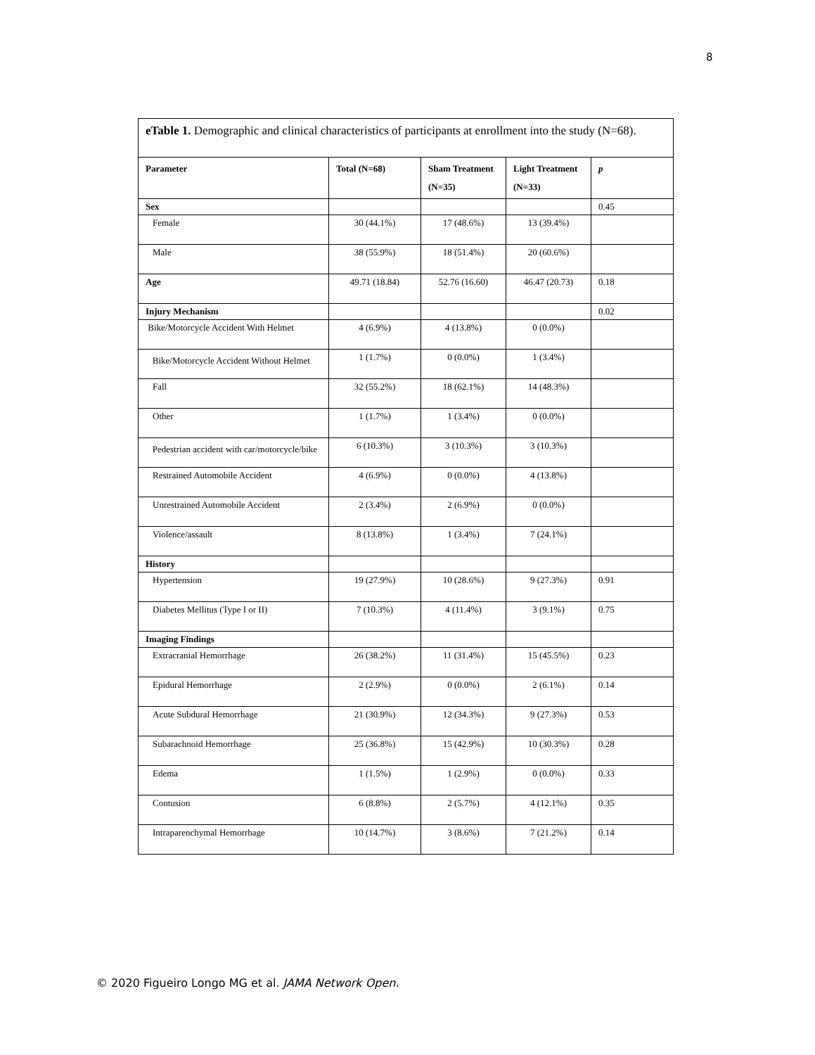8
| eTable 1. Demographic and clinical characteristics of participants at enrollment into the study (N=68). | | | | |
| Parameter | Total (N=68) | Sham Treatment (N=35) | Light Treatment (N=33) | p |
| Sex | | | | 0.45 |
| Female | 30 (44.1%) | 17 (48.6%) | 13 (39.4%) | |
| Male | 38 (55.9%) | 18 (51.4%) | 20 (60.6%) | |
| Age | 49.71 (18.84) | 52.76 (16.60) | 46.47 (20.73) | 0.18 |
| Injury Mechanism | | | | 0.02 |
| Bike/Motorcycle Accident With Helmet | 4 (6.9%) | 4 (13.8%) | 0 (0.0%) | |
| Bike/Motorcycle Accident Without Helmet | 1 (1.7%) | 0 (0.0%) | 1 (3.4%) | |
| Fall | 32 (55.2%) | 18 (62.1%) | 14 (48.3%) | |
| Other | 1 (1.7%) | 1 (3.4%) | 0 (0.0%) | |
| Pedestrian accident with car/motorcycle/bike | 6 (10.3%) | 3 (10.3%) | 3 (10.3%) | |
| Restrained Automobile Accident | 4 (6.9%) | 0 (0.0%) | 4 (13.8%) | |
| Unrestrained Automobile Accident | 2 (3.4%) | 2 (6.9%) | 0 (0.0%) | |
| Violence/assault | 8 (13.8%) | 1 (3.4%) | 7 (24.1%) | |
| History | | | | |
| Hypertension | 19 (27.9%) | 10 (28.6%) | 9 (27.3%) | 0.91 |
| Diabetes Mellitus (Type I or II) | 7 (10.3%) | 4 (11.4%) | 3 (9.1%) | 0.75 |
| Imaging Findings | | | | |
| Extracranial Hemorrhage | 26 (38.2%) | 11 (31.4%) | 15 (45.5%) | 0.23 |
| Epidural Hemorrhage | 2 (2.9%) | 0 (0.0%) | 2 (6.1%) | 0.14 |
| Acute Subdural Hemorrhage | 21 (30.9%) | 12 (34.3%) | 9 (27.3%) | 0.53 |
| Subarachnoid Hemorrhage | 25 (36.8%) | 15 (42.9%) | 10 (30.3%) | 0.28 |
| Edema | 1 (1.5%) | 1 (2.9%) | 0 (0.0%) | 0.33 |
| Contusion | 6 (8.8%) | 2 (5.7%) | 4 (12.1%) | 0.35 |
| Intraparenchymal Hemorrhage | 10 (14.7%) | 3 (8.6%) | 7 (21.2%) | 0.14 |
© 2020 Figueiro Longo MG et al. JAMA Network Open.